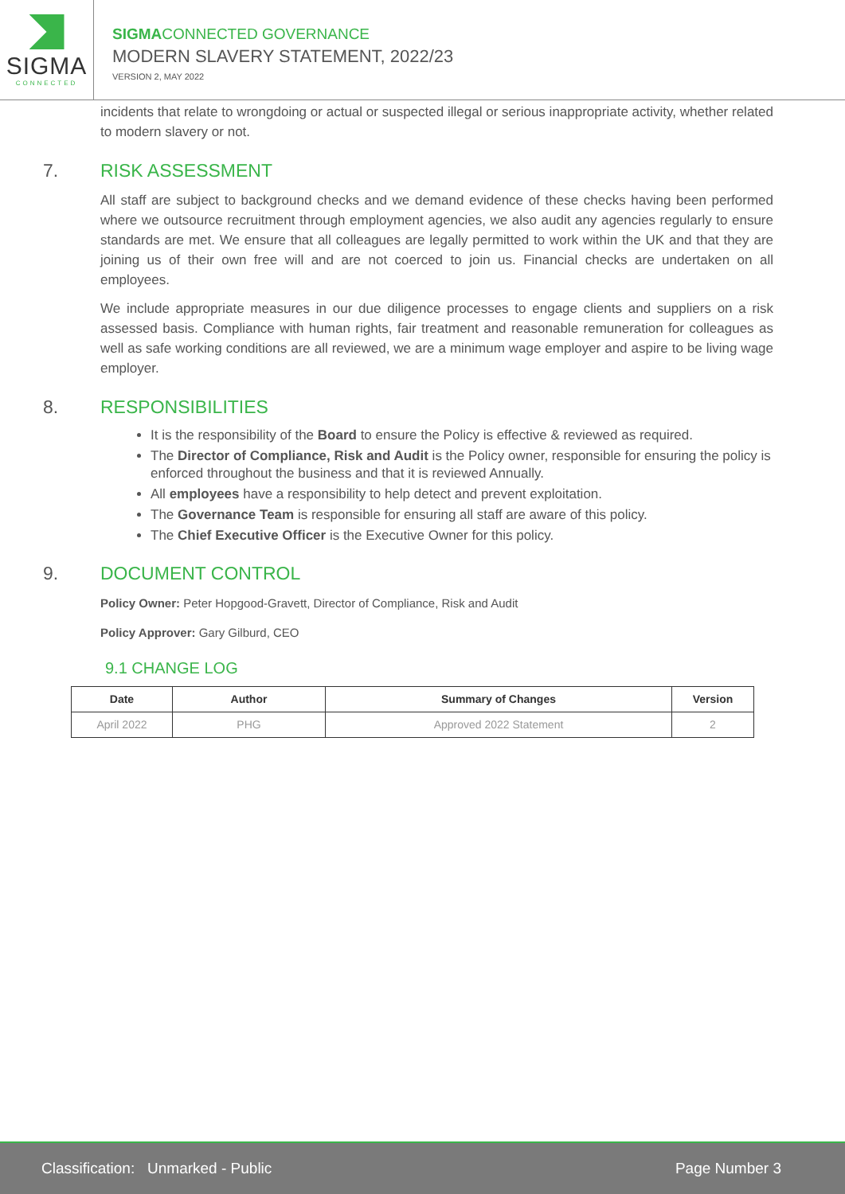SIGMA
CONNECTED
SIGMACONNECTED GOVERNANCE
MODERN SLAVERY STATEMENT, 2022/23
VERSION 2, MAY 2022
incidents that relate to wrongdoing or actual or suspected illegal or serious inappropriate activity, whether related to modern slavery or not.
7. RISK ASSESSMENT
All staff are subject to background checks and we demand evidence of these checks having been performed where we outsource recruitment through employment agencies, we also audit any agencies regularly to ensure standards are met. We ensure that all colleagues are legally permitted to work within the UK and that they are joining us of their own free will and are not coerced to join us. Financial checks are undertaken on all employees.
We include appropriate measures in our due diligence processes to engage clients and suppliers on a risk assessed basis. Compliance with human rights, fair treatment and reasonable remuneration for colleagues as well as safe working conditions are all reviewed, we are a minimum wage employer and aspire to be living wage employer.
8. RESPONSIBILITIES
It is the responsibility of the Board to ensure the Policy is effective & reviewed as required.
The Director of Compliance, Risk and Audit is the Policy owner, responsible for ensuring the policy is enforced throughout the business and that it is reviewed Annually.
All employees have a responsibility to help detect and prevent exploitation.
The Governance Team is responsible for ensuring all staff are aware of this policy.
The Chief Executive Officer is the Executive Owner for this policy.
9. DOCUMENT CONTROL
Policy Owner: Peter Hopgood-Gravett, Director of Compliance, Risk and Audit
Policy Approver: Gary Gilburd, CEO
9.1 CHANGE LOG
| Date | Author | Summary of Changes | Version |
| --- | --- | --- | --- |
| April 2022 | PHG | Approved 2022 Statement | 2 |
Classification: Unmarked - Public Page Number 3